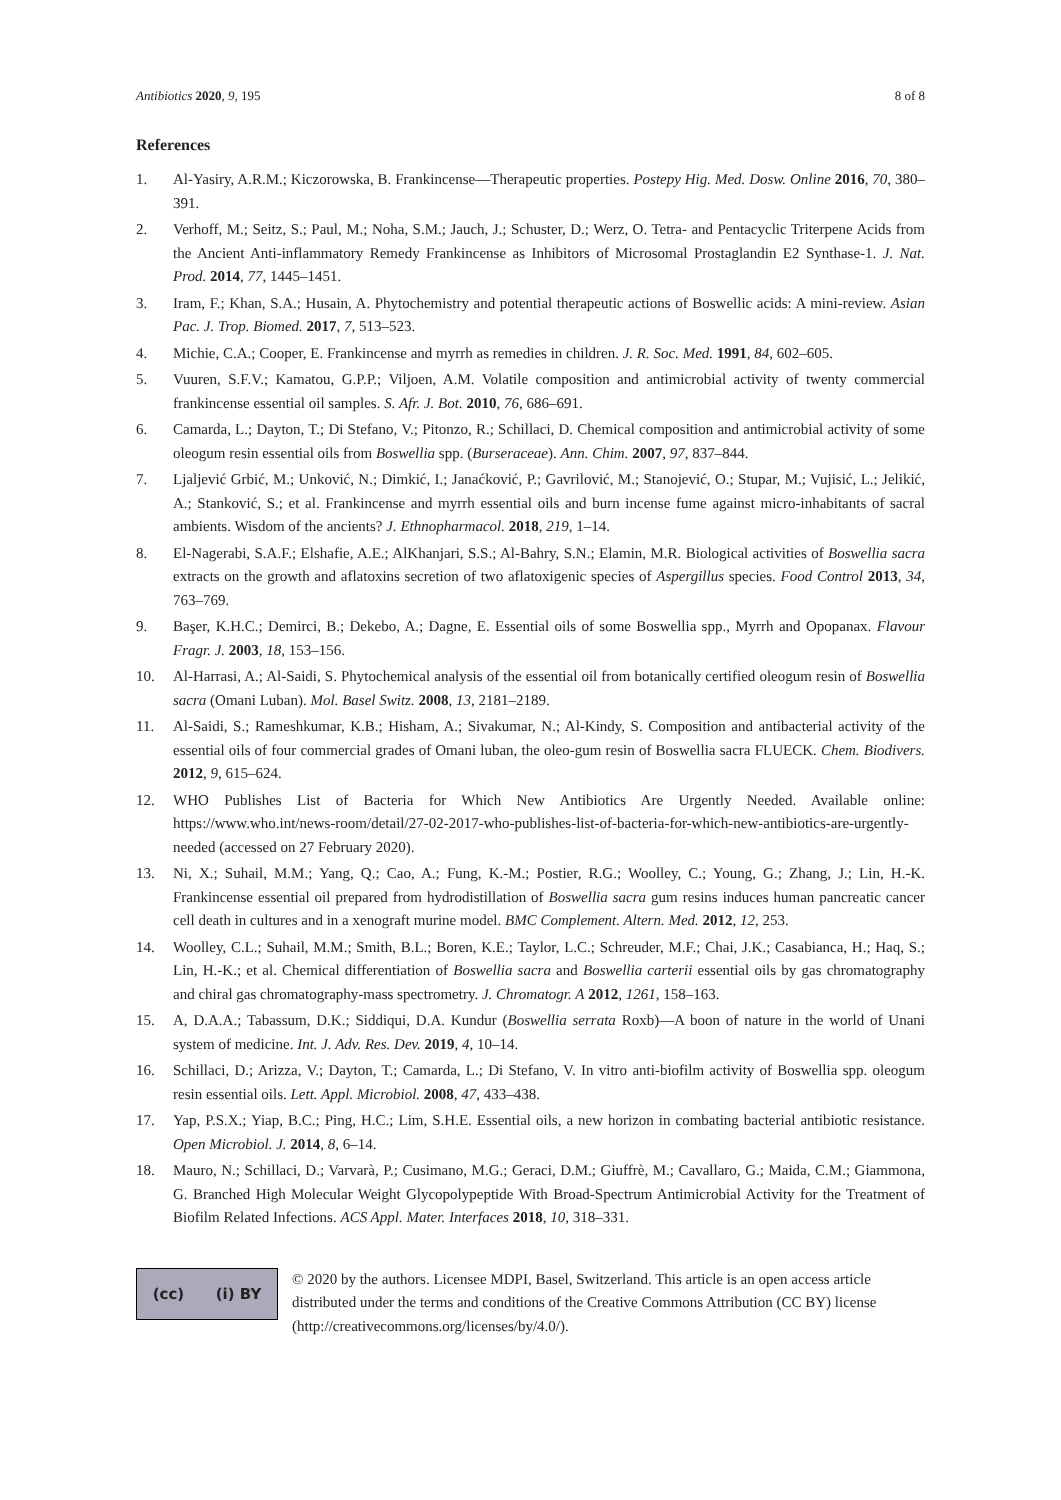Antibiotics 2020, 9, 195 8 of 8
References
1. Al-Yasiry, A.R.M.; Kiczorowska, B. Frankincense—Therapeutic properties. Postepy Hig. Med. Dosw. Online 2016, 70, 380–391.
2. Verhoff, M.; Seitz, S.; Paul, M.; Noha, S.M.; Jauch, J.; Schuster, D.; Werz, O. Tetra- and Pentacyclic Triterpene Acids from the Ancient Anti-inflammatory Remedy Frankincense as Inhibitors of Microsomal Prostaglandin E2 Synthase-1. J. Nat. Prod. 2014, 77, 1445–1451.
3. Iram, F.; Khan, S.A.; Husain, A. Phytochemistry and potential therapeutic actions of Boswellic acids: A mini-review. Asian Pac. J. Trop. Biomed. 2017, 7, 513–523.
4. Michie, C.A.; Cooper, E. Frankincense and myrrh as remedies in children. J. R. Soc. Med. 1991, 84, 602–605.
5. Vuuren, S.F.V.; Kamatou, G.P.P.; Viljoen, A.M. Volatile composition and antimicrobial activity of twenty commercial frankincense essential oil samples. S. Afr. J. Bot. 2010, 76, 686–691.
6. Camarda, L.; Dayton, T.; Di Stefano, V.; Pitonzo, R.; Schillaci, D. Chemical composition and antimicrobial activity of some oleogum resin essential oils from Boswellia spp. (Burseraceae). Ann. Chim. 2007, 97, 837–844.
7. Ljaljević Grbić, M.; Unković, N.; Dimkić, I.; Janaćković, P.; Gavrilović, M.; Stanojević, O.; Stupar, M.; Vujisić, L.; Jelikić, A.; Stanković, S.; et al. Frankincense and myrrh essential oils and burn incense fume against micro-inhabitants of sacral ambients. Wisdom of the ancients? J. Ethnopharmacol. 2018, 219, 1–14.
8. El-Nagerabi, S.A.F.; Elshafie, A.E.; AlKhanjari, S.S.; Al-Bahry, S.N.; Elamin, M.R. Biological activities of Boswellia sacra extracts on the growth and aflatoxins secretion of two aflatoxigenic species of Aspergillus species. Food Control 2013, 34, 763–769.
9. Başer, K.H.C.; Demirci, B.; Dekebo, A.; Dagne, E. Essential oils of some Boswellia spp., Myrrh and Opopanax. Flavour Fragr. J. 2003, 18, 153–156.
10. Al-Harrasi, A.; Al-Saidi, S. Phytochemical analysis of the essential oil from botanically certified oleogum resin of Boswellia sacra (Omani Luban). Mol. Basel Switz. 2008, 13, 2181–2189.
11. Al-Saidi, S.; Rameshkumar, K.B.; Hisham, A.; Sivakumar, N.; Al-Kindy, S. Composition and antibacterial activity of the essential oils of four commercial grades of Omani luban, the oleo-gum resin of Boswellia sacra FLUECK. Chem. Biodivers. 2012, 9, 615–624.
12. WHO Publishes List of Bacteria for Which New Antibiotics Are Urgently Needed. Available online: https://www.who.int/news-room/detail/27-02-2017-who-publishes-list-of-bacteria-for-which-new-antibiotics-are-urgently-needed (accessed on 27 February 2020).
13. Ni, X.; Suhail, M.M.; Yang, Q.; Cao, A.; Fung, K.-M.; Postier, R.G.; Woolley, C.; Young, G.; Zhang, J.; Lin, H.-K. Frankincense essential oil prepared from hydrodistillation of Boswellia sacra gum resins induces human pancreatic cancer cell death in cultures and in a xenograft murine model. BMC Complement. Altern. Med. 2012, 12, 253.
14. Woolley, C.L.; Suhail, M.M.; Smith, B.L.; Boren, K.E.; Taylor, L.C.; Schreuder, M.F.; Chai, J.K.; Casabianca, H.; Haq, S.; Lin, H.-K.; et al. Chemical differentiation of Boswellia sacra and Boswellia carterii essential oils by gas chromatography and chiral gas chromatography-mass spectrometry. J. Chromatogr. A 2012, 1261, 158–163.
15. A, D.A.A.; Tabassum, D.K.; Siddiqui, D.A. Kundur (Boswellia serrata Roxb)—A boon of nature in the world of Unani system of medicine. Int. J. Adv. Res. Dev. 2019, 4, 10–14.
16. Schillaci, D.; Arizza, V.; Dayton, T.; Camarda, L.; Di Stefano, V. In vitro anti-biofilm activity of Boswellia spp. oleogum resin essential oils. Lett. Appl. Microbiol. 2008, 47, 433–438.
17. Yap, P.S.X.; Yiap, B.C.; Ping, H.C.; Lim, S.H.E. Essential oils, a new horizon in combating bacterial antibiotic resistance. Open Microbiol. J. 2014, 8, 6–14.
18. Mauro, N.; Schillaci, D.; Varvarà, P.; Cusimano, M.G.; Geraci, D.M.; Giuffrè, M.; Cavallaro, G.; Maida, C.M.; Giammona, G. Branched High Molecular Weight Glycopolypeptide With Broad-Spectrum Antimicrobial Activity for the Treatment of Biofilm Related Infections. ACS Appl. Mater. Interfaces 2018, 10, 318–331.
(cc) (i) BY
© 2020 by the authors. Licensee MDPI, Basel, Switzerland. This article is an open access article distributed under the terms and conditions of the Creative Commons Attribution (CC BY) license (http://creativecommons.org/licenses/by/4.0/).